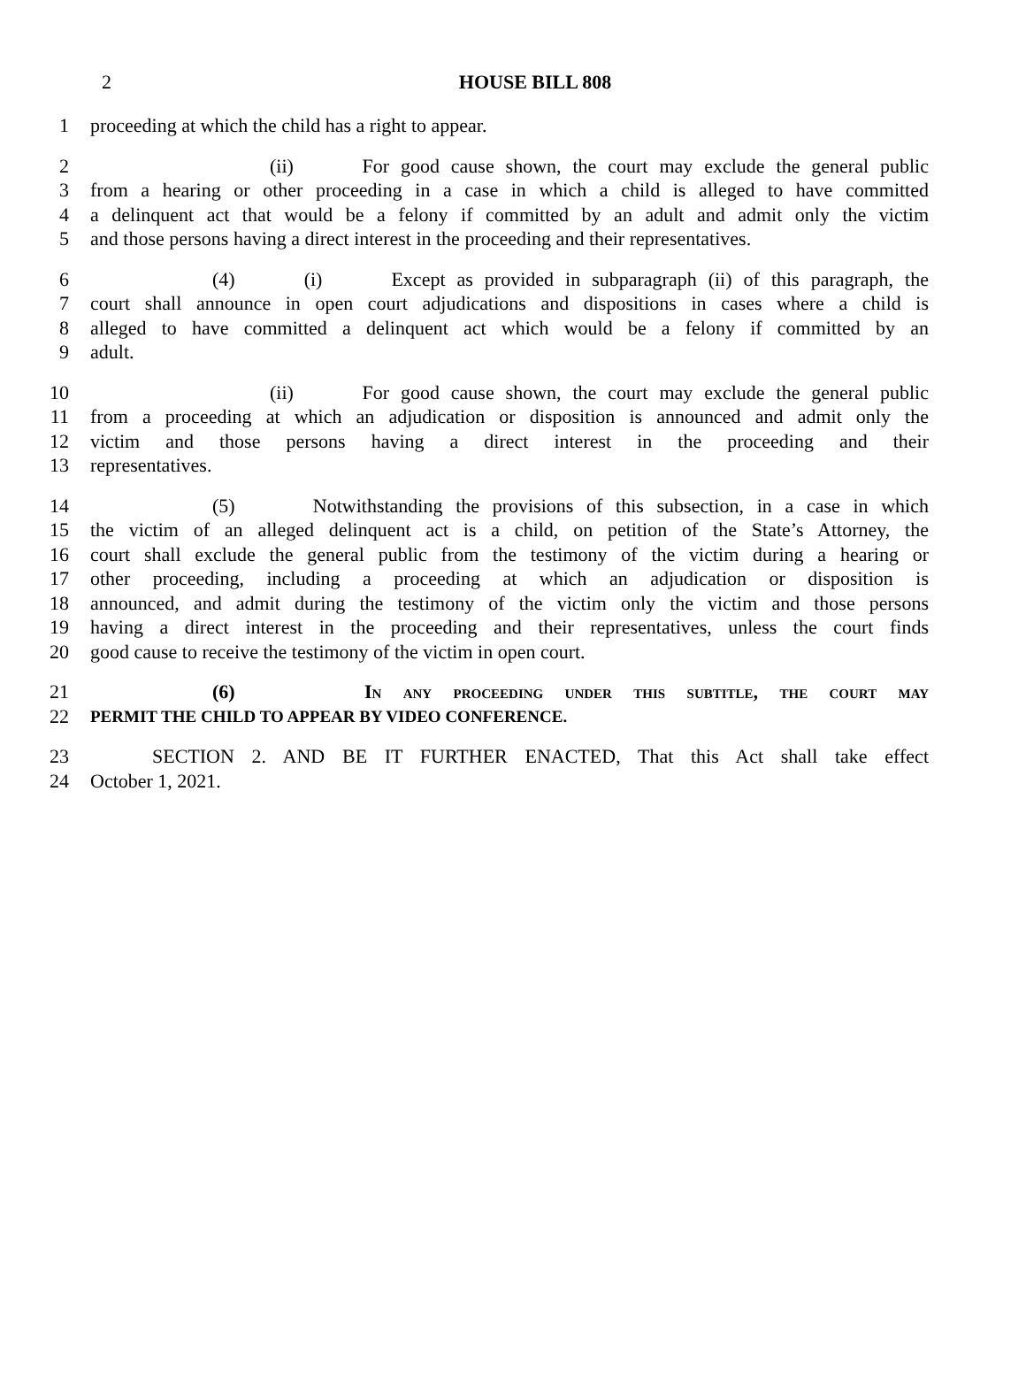2
HOUSE BILL 808
1 proceeding at which the child has a right to appear.
2 (ii) For good cause shown, the court may exclude the general public
3 from a hearing or other proceeding in a case in which a child is alleged to have committed
4 a delinquent act that would be a felony if committed by an adult and admit only the victim
5 and those persons having a direct interest in the proceeding and their representatives.
6 (4) (i) Except as provided in subparagraph (ii) of this paragraph, the
7 court shall announce in open court adjudications and dispositions in cases where a child is
8 alleged to have committed a delinquent act which would be a felony if committed by an
9 adult.
10 (ii) For good cause shown, the court may exclude the general public
11 from a proceeding at which an adjudication or disposition is announced and admit only the
12 victim and those persons having a direct interest in the proceeding and their
13 representatives.
14 (5) Notwithstanding the provisions of this subsection, in a case in which
15 the victim of an alleged delinquent act is a child, on petition of the State’s Attorney, the
16 court shall exclude the general public from the testimony of the victim during a hearing or
17 other proceeding, including a proceeding at which an adjudication or disposition is
18 announced, and admit during the testimony of the victim only the victim and those persons
19 having a direct interest in the proceeding and their representatives, unless the court finds
20 good cause to receive the testimony of the victim in open court.
21 (6) In any proceeding under this subtitle, the court may
22 PERMIT THE CHILD TO APPEAR BY VIDEO CONFERENCE.
23 SECTION 2. AND BE IT FURTHER ENACTED, That this Act shall take effect
24 October 1, 2021.